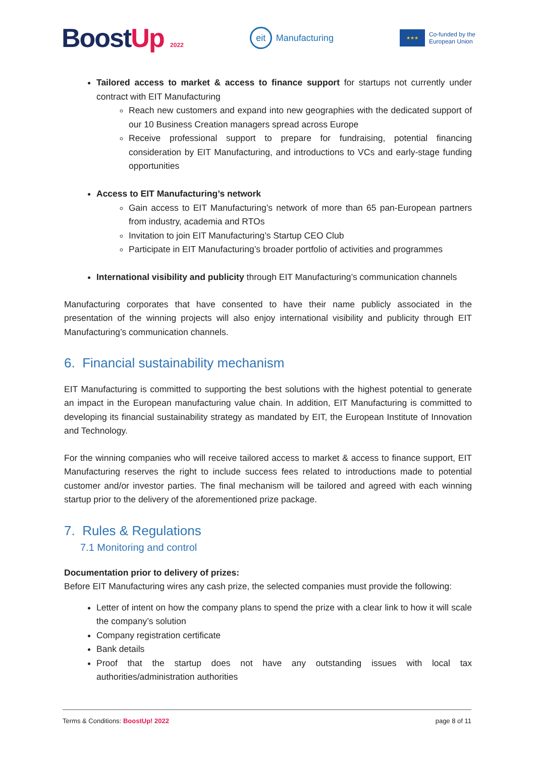BoostUp 2022
eit Manufacturing
★★★
Co-funded by the
European Union
Tailored access to market & access to finance support for startups not currently under contract with EIT Manufacturing
Reach new customers and expand into new geographies with the dedicated support of our 10 Business Creation managers spread across Europe
Receive professional support to prepare for fundraising, potential financing consideration by EIT Manufacturing, and introductions to VCs and early-stage funding opportunities
Access to EIT Manufacturing’s network
Gain access to EIT Manufacturing’s network of more than 65 pan-European partners from industry, academia and RTOs
Invitation to join EIT Manufacturing’s Startup CEO Club
Participate in EIT Manufacturing’s broader portfolio of activities and programmes
International visibility and publicity through EIT Manufacturing’s communication channels
Manufacturing corporates that have consented to have their name publicly associated in the presentation of the winning projects will also enjoy international visibility and publicity through EIT Manufacturing’s communication channels.
6. Financial sustainability mechanism
EIT Manufacturing is committed to supporting the best solutions with the highest potential to generate an impact in the European manufacturing value chain. In addition, EIT Manufacturing is committed to developing its financial sustainability strategy as mandated by EIT, the European Institute of Innovation and Technology.
For the winning companies who will receive tailored access to market & access to finance support, EIT Manufacturing reserves the right to include success fees related to introductions made to potential customer and/or investor parties. The final mechanism will be tailored and agreed with each winning startup prior to the delivery of the aforementioned prize package.
7. Rules & Regulations
7.1 Monitoring and control
Documentation prior to delivery of prizes:
Before EIT Manufacturing wires any cash prize, the selected companies must provide the following:
Letter of intent on how the company plans to spend the prize with a clear link to how it will scale the company’s solution
Company registration certificate
Bank details
Proof that the startup does not have any outstanding issues with local tax authorities/administration authorities
Terms & Conditions: BoostUp! 2022 page 8 of 11